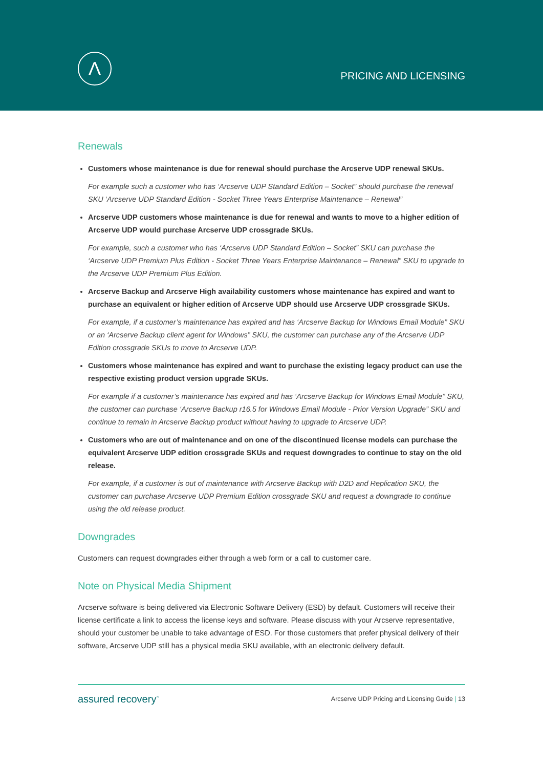Λ
PRICING AND LICENSING
Renewals
Customers whose maintenance is due for renewal should purchase the Arcserve UDP renewal SKUs.
For example such a customer who has ‘Arcserve UDP Standard Edition – Socket” should purchase the renewal SKU ‘Arcserve UDP Standard Edition - Socket Three Years Enterprise Maintenance – Renewal”
Arcserve UDP customers whose maintenance is due for renewal and wants to move to a higher edition of Arcserve UDP would purchase Arcserve UDP crossgrade SKUs.
For example, such a customer who has ‘Arcserve UDP Standard Edition – Socket” SKU can purchase the ‘Arcserve UDP Premium Plus Edition - Socket Three Years Enterprise Maintenance – Renewal” SKU to upgrade to the Arcserve UDP Premium Plus Edition.
Arcserve Backup and Arcserve High availability customers whose maintenance has expired and want to purchase an equivalent or higher edition of Arcserve UDP should use Arcserve UDP crossgrade SKUs.
For example, if a customer’s maintenance has expired and has ‘Arcserve Backup for Windows Email Module” SKU or an ‘Arcserve Backup client agent for Windows” SKU, the customer can purchase any of the Arcserve UDP Edition crossgrade SKUs to move to Arcserve UDP.
Customers whose maintenance has expired and want to purchase the existing legacy product can use the respective existing product version upgrade SKUs.
For example if a customer’s maintenance has expired and has ‘Arcserve Backup for Windows Email Module” SKU, the customer can purchase ‘Arcserve Backup r16.5 for Windows Email Module - Prior Version Upgrade” SKU and continue to remain in Arcserve Backup product without having to upgrade to Arcserve UDP.
Customers who are out of maintenance and on one of the discontinued license models can purchase the equivalent Arcserve UDP edition crossgrade SKUs and request downgrades to continue to stay on the old release.
For example, if a customer is out of maintenance with Arcserve Backup with D2D and Replication SKU, the customer can purchase Arcserve UDP Premium Edition crossgrade SKU and request a downgrade to continue using the old release product.
Downgrades
Customers can request downgrades either through a web form or a call to customer care.
Note on Physical Media Shipment
Arcserve software is being delivered via Electronic Software Delivery (ESD) by default. Customers will receive their license certificate a link to access the license keys and software. Please discuss with your Arcserve representative, should your customer be unable to take advantage of ESD. For those customers that prefer physical delivery of their software, Arcserve UDP still has a physical media SKU available, with an electronic delivery default.
assured recovery<sup>™</sup> Arcserve UDP Pricing and Licensing Guide | 13